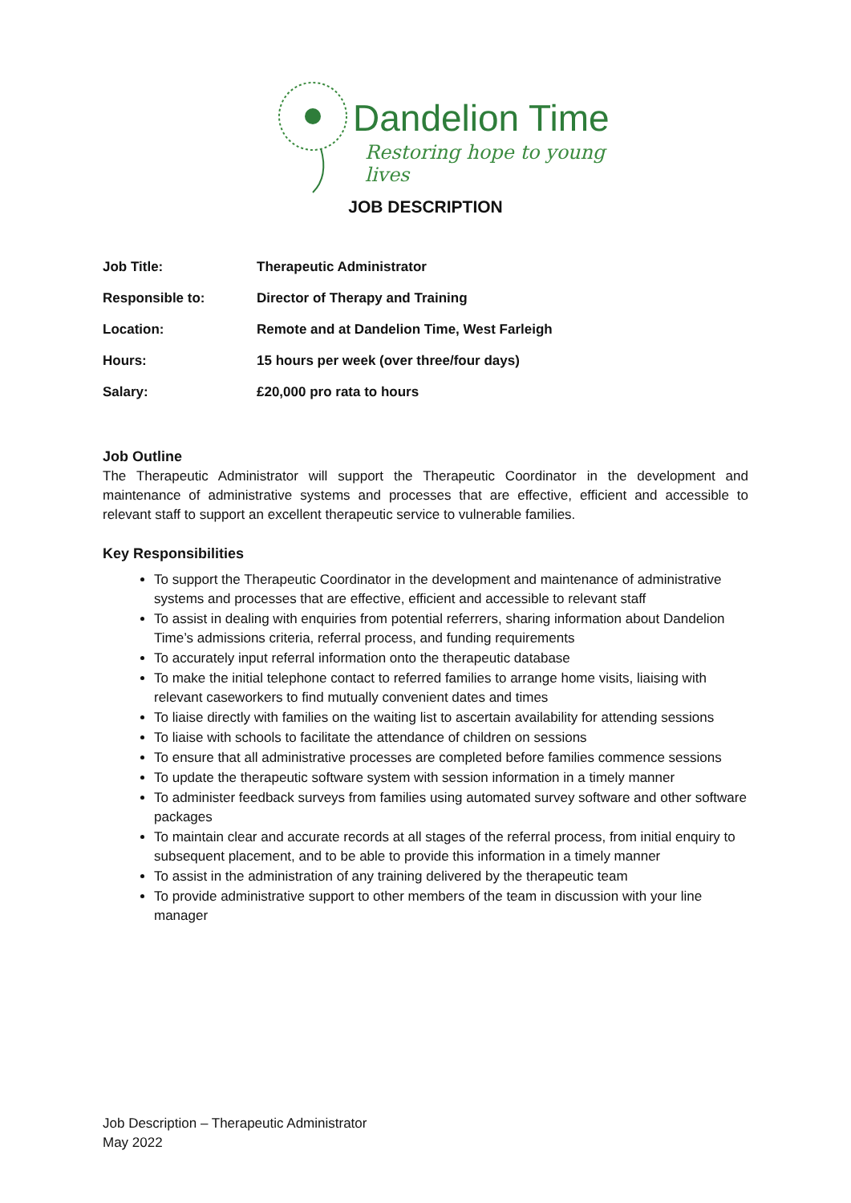Dandelion Time
Restoring hope to young lives
JOB DESCRIPTION
| Job Title: | Therapeutic Administrator |
| Responsible to: | Director of Therapy and Training |
| Location: | Remote and at Dandelion Time, West Farleigh |
| Hours: | 15 hours per week (over three/four days) |
| Salary: | £20,000 pro rata to hours |
Job Outline
The Therapeutic Administrator will support the Therapeutic Coordinator in the development and maintenance of administrative systems and processes that are effective, efficient and accessible to relevant staff to support an excellent therapeutic service to vulnerable families.
Key Responsibilities
To support the Therapeutic Coordinator in the development and maintenance of administrative systems and processes that are effective, efficient and accessible to relevant staff
To assist in dealing with enquiries from potential referrers, sharing information about Dandelion Time’s admissions criteria, referral process, and funding requirements
To accurately input referral information onto the therapeutic database
To make the initial telephone contact to referred families to arrange home visits, liaising with relevant caseworkers to find mutually convenient dates and times
To liaise directly with families on the waiting list to ascertain availability for attending sessions
To liaise with schools to facilitate the attendance of children on sessions
To ensure that all administrative processes are completed before families commence sessions
To update the therapeutic software system with session information in a timely manner
To administer feedback surveys from families using automated survey software and other software packages
To maintain clear and accurate records at all stages of the referral process, from initial enquiry to subsequent placement, and to be able to provide this information in a timely manner
To assist in the administration of any training delivered by the therapeutic team
To provide administrative support to other members of the team in discussion with your line manager
Job Description – Therapeutic Administrator
May 2022